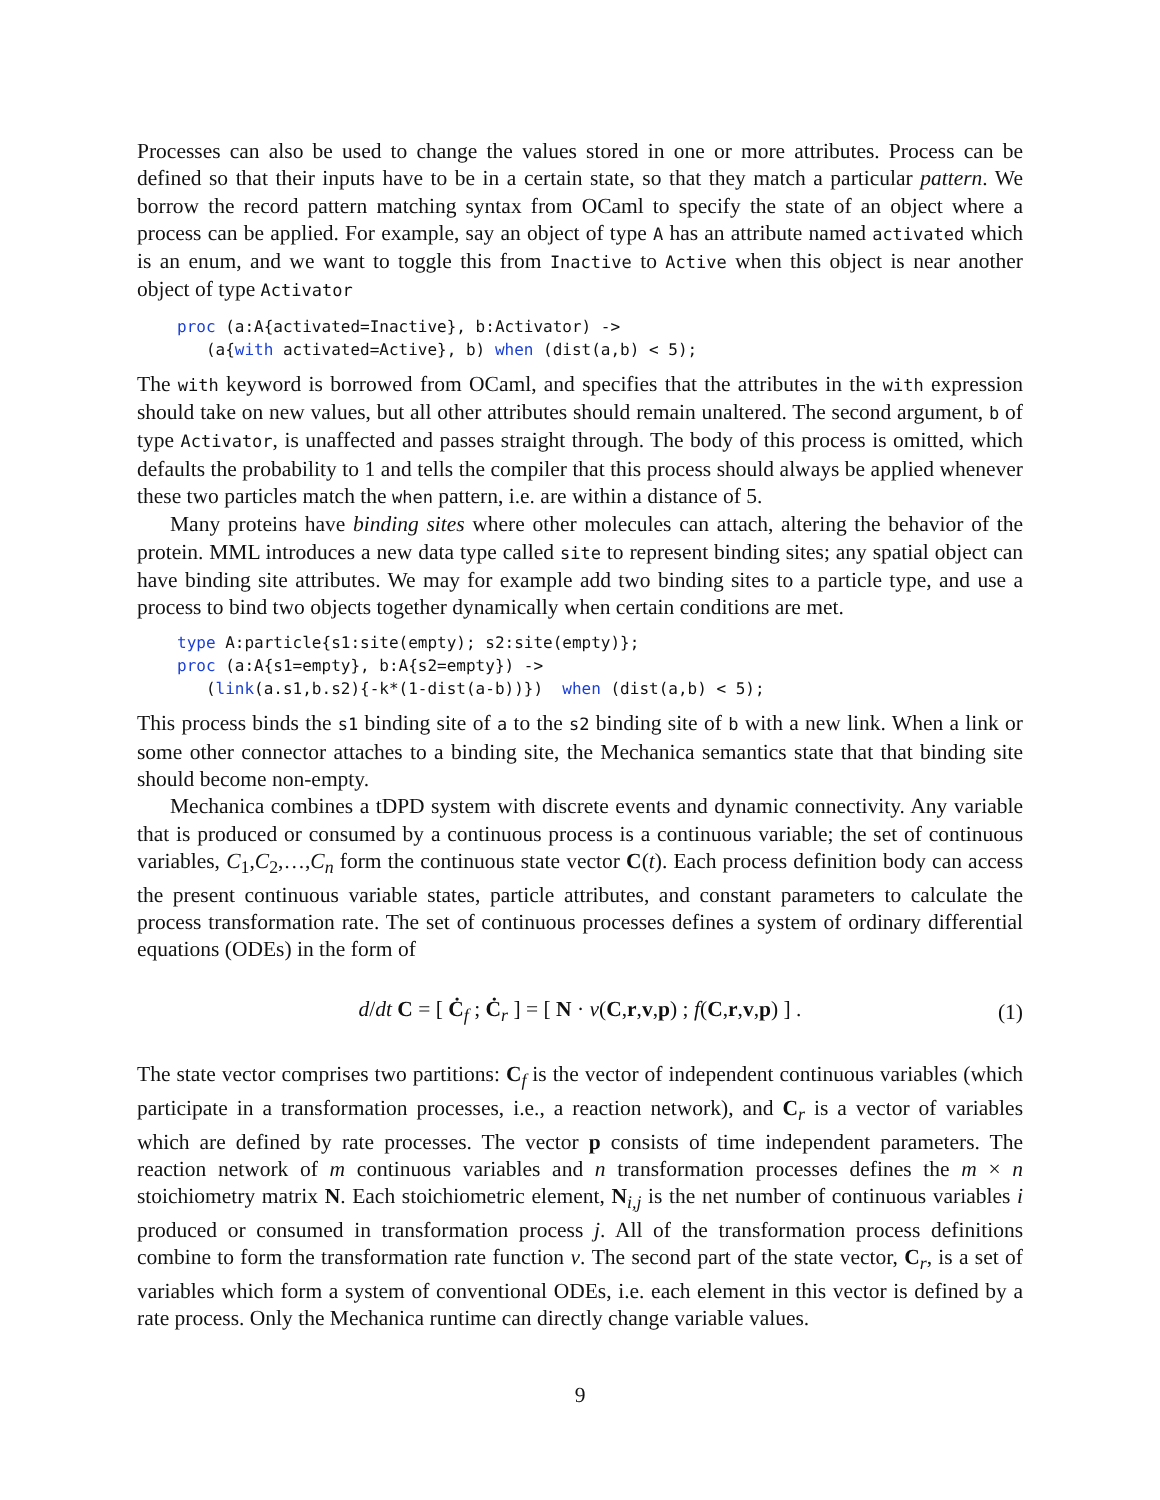Processes can also be used to change the values stored in one or more attributes. Process can be defined so that their inputs have to be in a certain state, so that they match a particular pattern. We borrow the record pattern matching syntax from OCaml to specify the state of an object where a process can be applied. For example, say an object of type A has an attribute named activated which is an enum, and we want to toggle this from Inactive to Active when this object is near another object of type Activator
proc (a:A{activated=Inactive}, b:Activator) ->
   (a{with activated=Active}, b) when (dist(a,b) < 5);
The with keyword is borrowed from OCaml, and specifies that the attributes in the with expression should take on new values, but all other attributes should remain unaltered. The second argument, b of type Activator, is unaffected and passes straight through. The body of this process is omitted, which defaults the probability to 1 and tells the compiler that this process should always be applied whenever these two particles match the when pattern, i.e. are within a distance of 5.
Many proteins have binding sites where other molecules can attach, altering the behavior of the protein. MML introduces a new data type called site to represent binding sites; any spatial object can have binding site attributes. We may for example add two binding sites to a particle type, and use a process to bind two objects together dynamically when certain conditions are met.
type A:particle{s1:site(empty); s2:site(empty)};
proc (a:A{s1=empty}, b:A{s2=empty}) ->
   (link(a.s1,b.s2){-k*(1-dist(a-b))})  when (dist(a,b) < 5);
This process binds the s1 binding site of a to the s2 binding site of b with a new link. When a link or some other connector attaches to a binding site, the Mechanica semantics state that that binding site should become non-empty.
Mechanica combines a tDPD system with discrete events and dynamic connectivity. Any variable that is produced or consumed by a continuous process is a continuous variable; the set of continuous variables, C<sub>1</sub>,C<sub>2</sub>,…,C<sub>n</sub> form the continuous state vector C(t). Each process definition body can access the present continuous variable states, particle attributes, and constant parameters to calculate the process transformation rate. The set of continuous processes defines a system of ordinary differential equations (ODEs) in the form of
d/dt C = [ Ċ<sub>f</sub> ; Ċ<sub>r</sub> ] = [ N · ν(C,r,v,p) ; f(C,r,v,p) ] . (1)
The state vector comprises two partitions: C<sub>f</sub> is the vector of independent continuous variables (which participate in a transformation processes, i.e., a reaction network), and C<sub>r</sub> is a vector of variables which are defined by rate processes. The vector p consists of time independent parameters. The reaction network of m continuous variables and n transformation processes defines the m × n stoichiometry matrix N. Each stoichiometric element, N<sub>i,j</sub> is the net number of continuous variables i produced or consumed in transformation process j. All of the transformation process definitions combine to form the transformation rate function ν. The second part of the state vector, C<sub>r</sub>, is a set of variables which form a system of conventional ODEs, i.e. each element in this vector is defined by a rate process. Only the Mechanica runtime can directly change variable values.
9